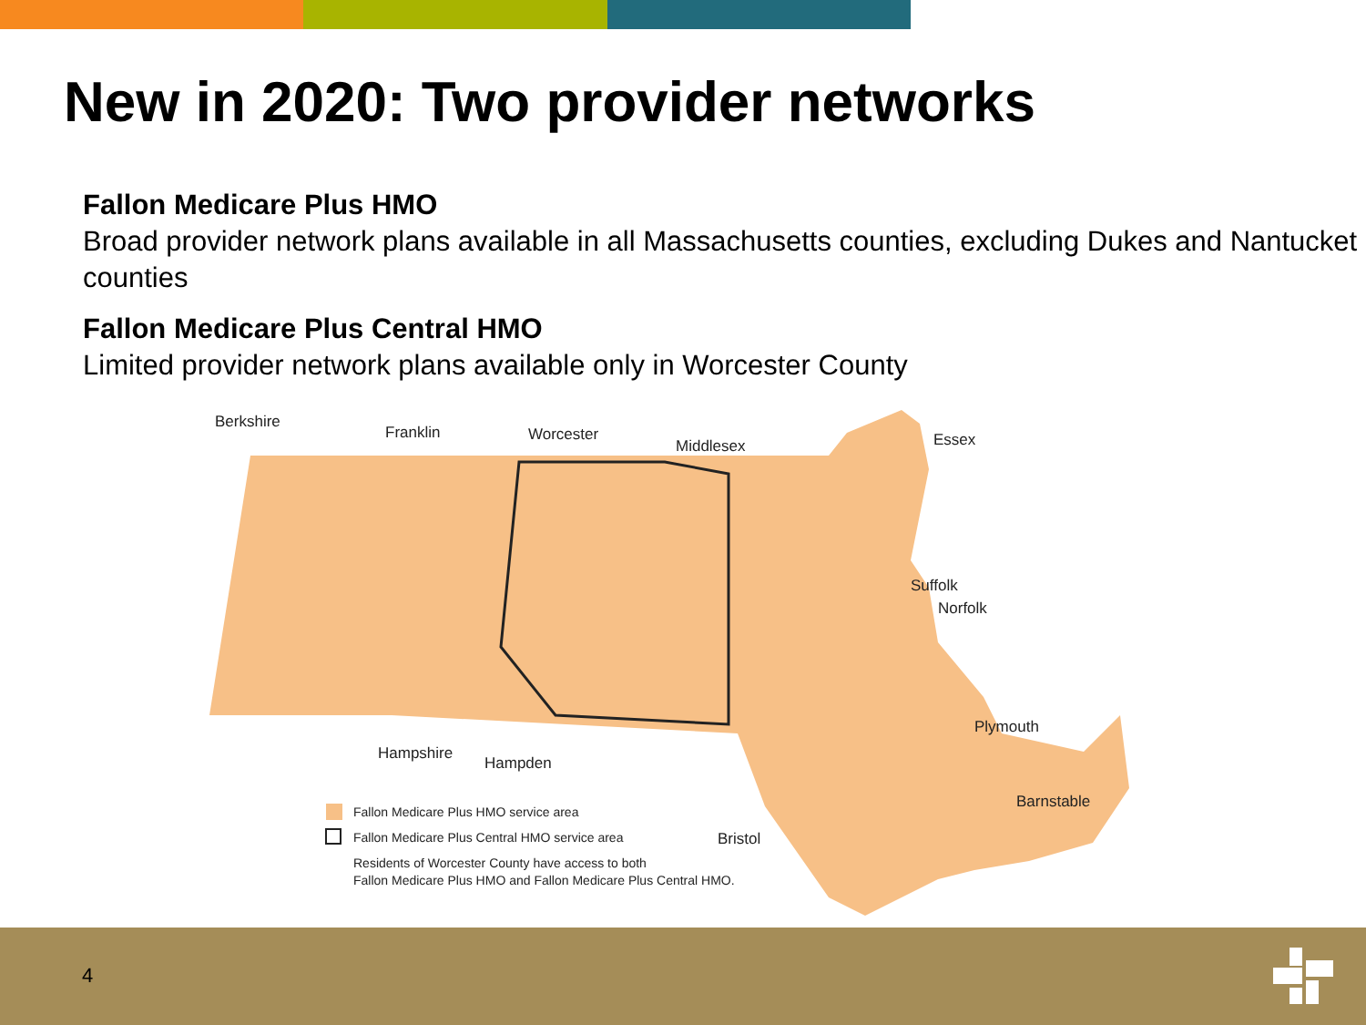New in 2020: Two provider networks
Fallon Medicare Plus HMO
Broad provider network plans available in all Massachusetts counties, excluding Dukes and Nantucket counties
Fallon Medicare Plus Central HMO
Limited provider network plans available only in Worcester County
Berkshire
Franklin Worcester
Middlesex Essex
Suffolk
Norfolk
Plymouth
Hampshire
Hampden
Barnstable
Bristol
Fallon Medicare Plus HMO service area
Fallon Medicare Plus Central HMO service area
Residents of Worcester County have access to both
Fallon Medicare Plus HMO and Fallon Medicare Plus Central HMO.
4